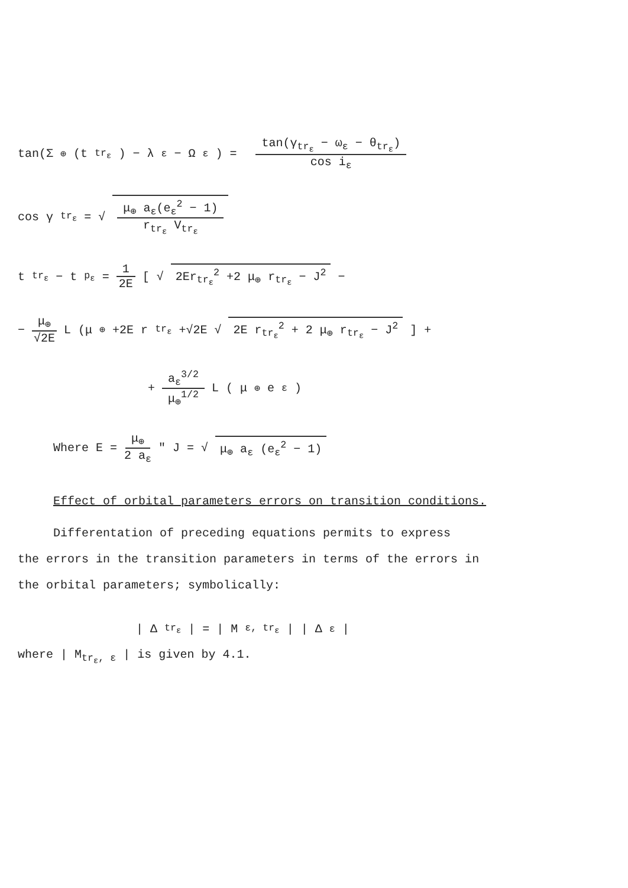tan(Σ<sub>⊕</sub>(t<sub>tr<sub>ε</sub></sub>) − λ<sub>ε</sub> − Ω<sub>ε</sub>) = tan(γ<sub>tr<sub>ε</sub></sub> − ω<sub>ε</sub> − θ<sub>tr<sub>ε</sub></sub>) cos i<sub>ε</sub>
cos γ<sub>tr<sub>ε</sub></sub> = √ μ<sub>⊕</sub> a<sub>ε</sub>(e<sub>ε</sub><sup>2</sup> − 1) r<sub>tr<sub>ε</sub></sub> V<sub>tr<sub>ε</sub></sub>
t<sub>tr<sub>ε</sub></sub> − t<sub>p<sub>ε</sub></sub> = 1 2E [ √ 2Er<sub>tr<sub>ε</sub></sub><sup>2</sup> +2 μ<sub>⊕</sub> r<sub>tr<sub>ε</sub></sub> − J<sup>2</sup> −
− μ<sub>⊕</sub> √2E L (μ<sub>⊕</sub> +2E r<sub>tr<sub>ε</sub></sub> +√2E √ 2E r<sub>tr<sub>ε</sub></sub><sup>2</sup> + 2 μ<sub>⊕</sub> r<sub>tr<sub>ε</sub></sub> − J<sup>2</sup> ] +
+ a<sub>ε</sub><sup>3/2</sup> μ<sub>⊕</sub><sup>1/2</sup> L ( μ<sub>⊕</sub> e<sub>ε</sub> )
Where E = μ<sub>⊕</sub> 2 a<sub>ε</sub> " J = √ μ<sub>⊕</sub> a<sub>ε</sub> (e<sub>ε</sub><sup>2</sup> − 1)
Effect of orbital parameters errors on transition conditions.
Differentation of preceding equations permits to express
the errors in the transition parameters in terms of the errors in
the orbital parameters; symbolically:
| Δ<sub>tr<sub>ε</sub></sub> | = | M<sub>ε, tr<sub>ε</sub></sub> | | Δ<sub>ε</sub> |
where | M<sub>tr<sub>ε</sub>, ε</sub> | is given by 4.1.